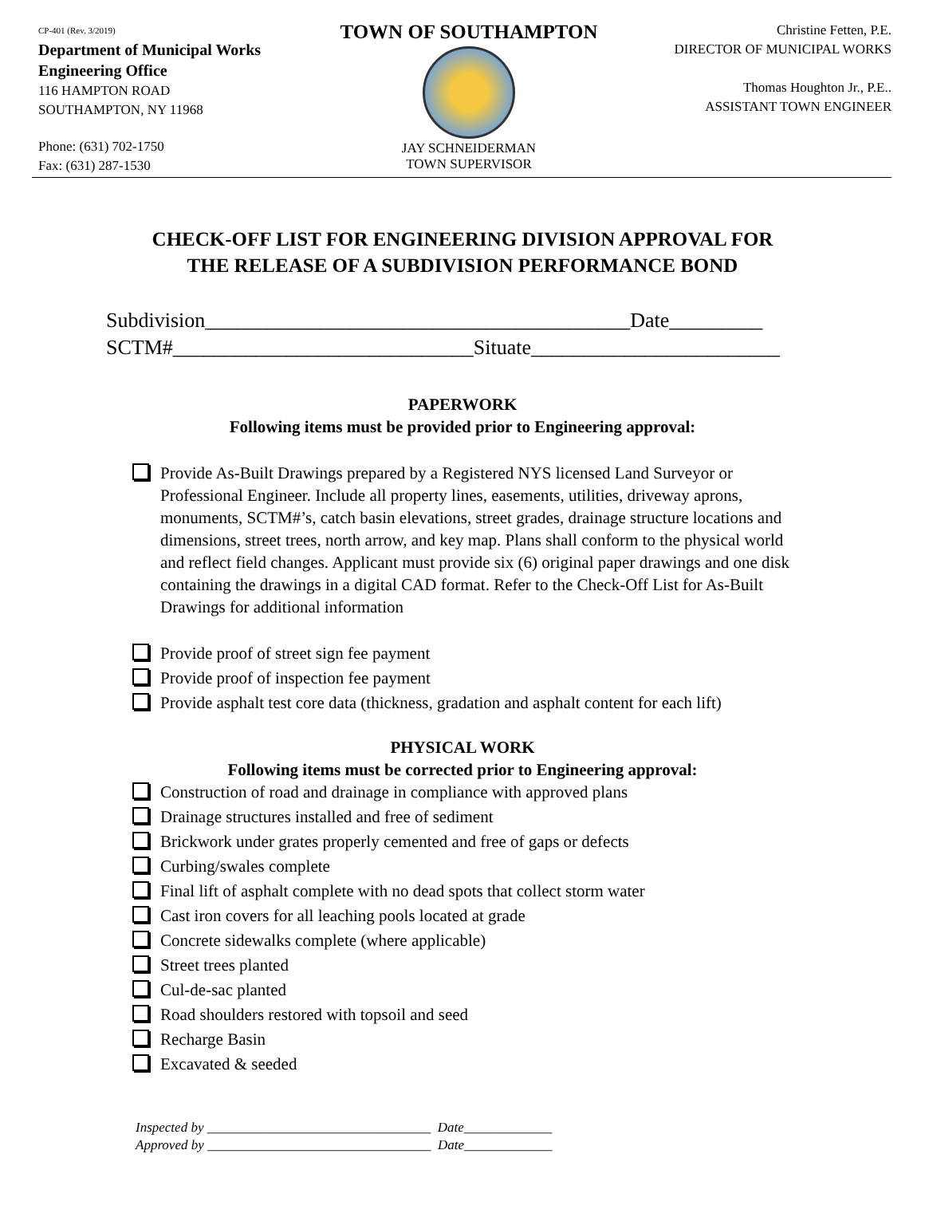CP-401 (Rev. 3/2019)
Department of Municipal Works
Engineering Office
116 HAMPTON ROAD
SOUTHAMPTON, NY 11968
Phone: (631) 702-1750
Fax: (631) 287-1530
TOWN OF SOUTHAMPTON
JAY SCHNEIDERMAN
TOWN SUPERVISOR
Christine Fetten, P.E.
DIRECTOR OF MUNICIPAL WORKS
Thomas Houghton Jr., P.E..
ASSISTANT TOWN ENGINEER
CHECK-OFF LIST FOR ENGINEERING DIVISION APPROVAL FOR
THE RELEASE OF A SUBDIVISION PERFORMANCE BOND
Subdivision_________________________________________Date_________
SCTM#_____________________________Situate________________________
PAPERWORK
Following items must be provided prior to Engineering approval:
Provide As-Built Drawings prepared by a Registered NYS licensed Land Surveyor or Professional Engineer. Include all property lines, easements, utilities, driveway aprons, monuments, SCTM#’s, catch basin elevations, street grades, drainage structure locations and dimensions, street trees, north arrow, and key map. Plans shall conform to the physical world and reflect field changes. Applicant must provide six (6) original paper drawings and one disk containing the drawings in a digital CAD format. Refer to the Check-Off List for As-Built Drawings for additional information
Provide proof of street sign fee payment
Provide proof of inspection fee payment
Provide asphalt test core data (thickness, gradation and asphalt content for each lift)
PHYSICAL WORK
Following items must be corrected prior to Engineering approval:
Construction of road and drainage in compliance with approved plans
Drainage structures installed and free of sediment
Brickwork under grates properly cemented and free of gaps or defects
Curbing/swales complete
Final lift of asphalt complete with no dead spots that collect storm water
Cast iron covers for all leaching pools located at grade
Concrete sidewalks complete (where applicable)
Street trees planted
Cul-de-sac planted
Road shoulders restored with topsoil and seed
Recharge Basin
Excavated & seeded
Inspected by _________________________________ Date_____________
Approved by _________________________________ Date_____________